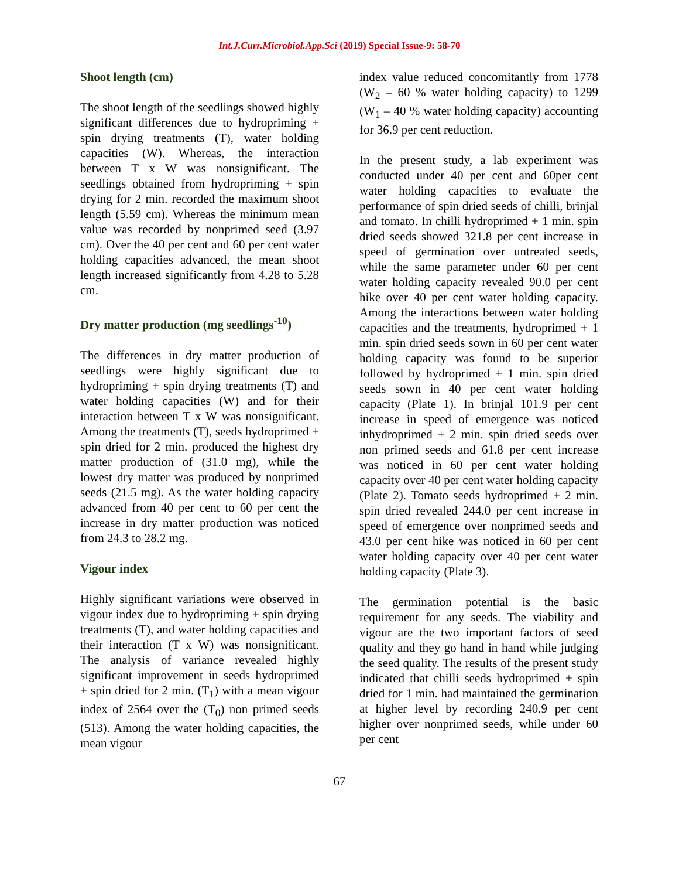Int.J.Curr.Microbiol.App.Sci (2019) Special Issue-9: 58-70
Shoot length (cm)
The shoot length of the seedlings showed highly significant differences due to hydropriming + spin drying treatments (T), water holding capacities (W). Whereas, the interaction between T x W was nonsignificant. The seedlings obtained from hydropriming + spin drying for 2 min. recorded the maximum shoot length (5.59 cm). Whereas the minimum mean value was recorded by nonprimed seed (3.97 cm). Over the 40 per cent and 60 per cent water holding capacities advanced, the mean shoot length increased significantly from 4.28 to 5.28 cm.
Dry matter production (mg seedlings<sup>-10</sup>)
The differences in dry matter production of seedlings were highly significant due to hydropriming + spin drying treatments (T) and water holding capacities (W) and for their interaction between T x W was nonsignificant. Among the treatments (T), seeds hydroprimed + spin dried for 2 min. produced the highest dry matter production of (31.0 mg), while the lowest dry matter was produced by nonprimed seeds (21.5 mg). As the water holding capacity advanced from 40 per cent to 60 per cent the increase in dry matter production was noticed from 24.3 to 28.2 mg.
Vigour index
Highly significant variations were observed in vigour index due to hydropriming + spin drying treatments (T), and water holding capacities and their interaction (T x W) was nonsignificant. The analysis of variance revealed highly significant improvement in seeds hydroprimed + spin dried for 2 min. (T<sub>1</sub>) with a mean vigour index of 2564 over the (T<sub>0</sub>) non primed seeds (513). Among the water holding capacities, the mean vigour
index value reduced concomitantly from 1778 (W<sub>2</sub> – 60 % water holding capacity) to 1299 (W<sub>1</sub> – 40 % water holding capacity) accounting for 36.9 per cent reduction.
In the present study, a lab experiment was conducted under 40 per cent and 60per cent water holding capacities to evaluate the performance of spin dried seeds of chilli, brinjal and tomato. In chilli hydroprimed + 1 min. spin dried seeds showed 321.8 per cent increase in speed of germination over untreated seeds, while the same parameter under 60 per cent water holding capacity revealed 90.0 per cent hike over 40 per cent water holding capacity. Among the interactions between water holding capacities and the treatments, hydroprimed + 1 min. spin dried seeds sown in 60 per cent water holding capacity was found to be superior followed by hydroprimed + 1 min. spin dried seeds sown in 40 per cent water holding capacity (Plate 1). In brinjal 101.9 per cent increase in speed of emergence was noticed inhydroprimed + 2 min. spin dried seeds over non primed seeds and 61.8 per cent increase was noticed in 60 per cent water holding capacity over 40 per cent water holding capacity (Plate 2). Tomato seeds hydroprimed + 2 min. spin dried revealed 244.0 per cent increase in speed of emergence over nonprimed seeds and 43.0 per cent hike was noticed in 60 per cent water holding capacity over 40 per cent water holding capacity (Plate 3).
The germination potential is the basic requirement for any seeds. The viability and vigour are the two important factors of seed quality and they go hand in hand while judging the seed quality. The results of the present study indicated that chilli seeds hydroprimed + spin dried for 1 min. had maintained the germination at higher level by recording 240.9 per cent higher over nonprimed seeds, while under 60 per cent
67